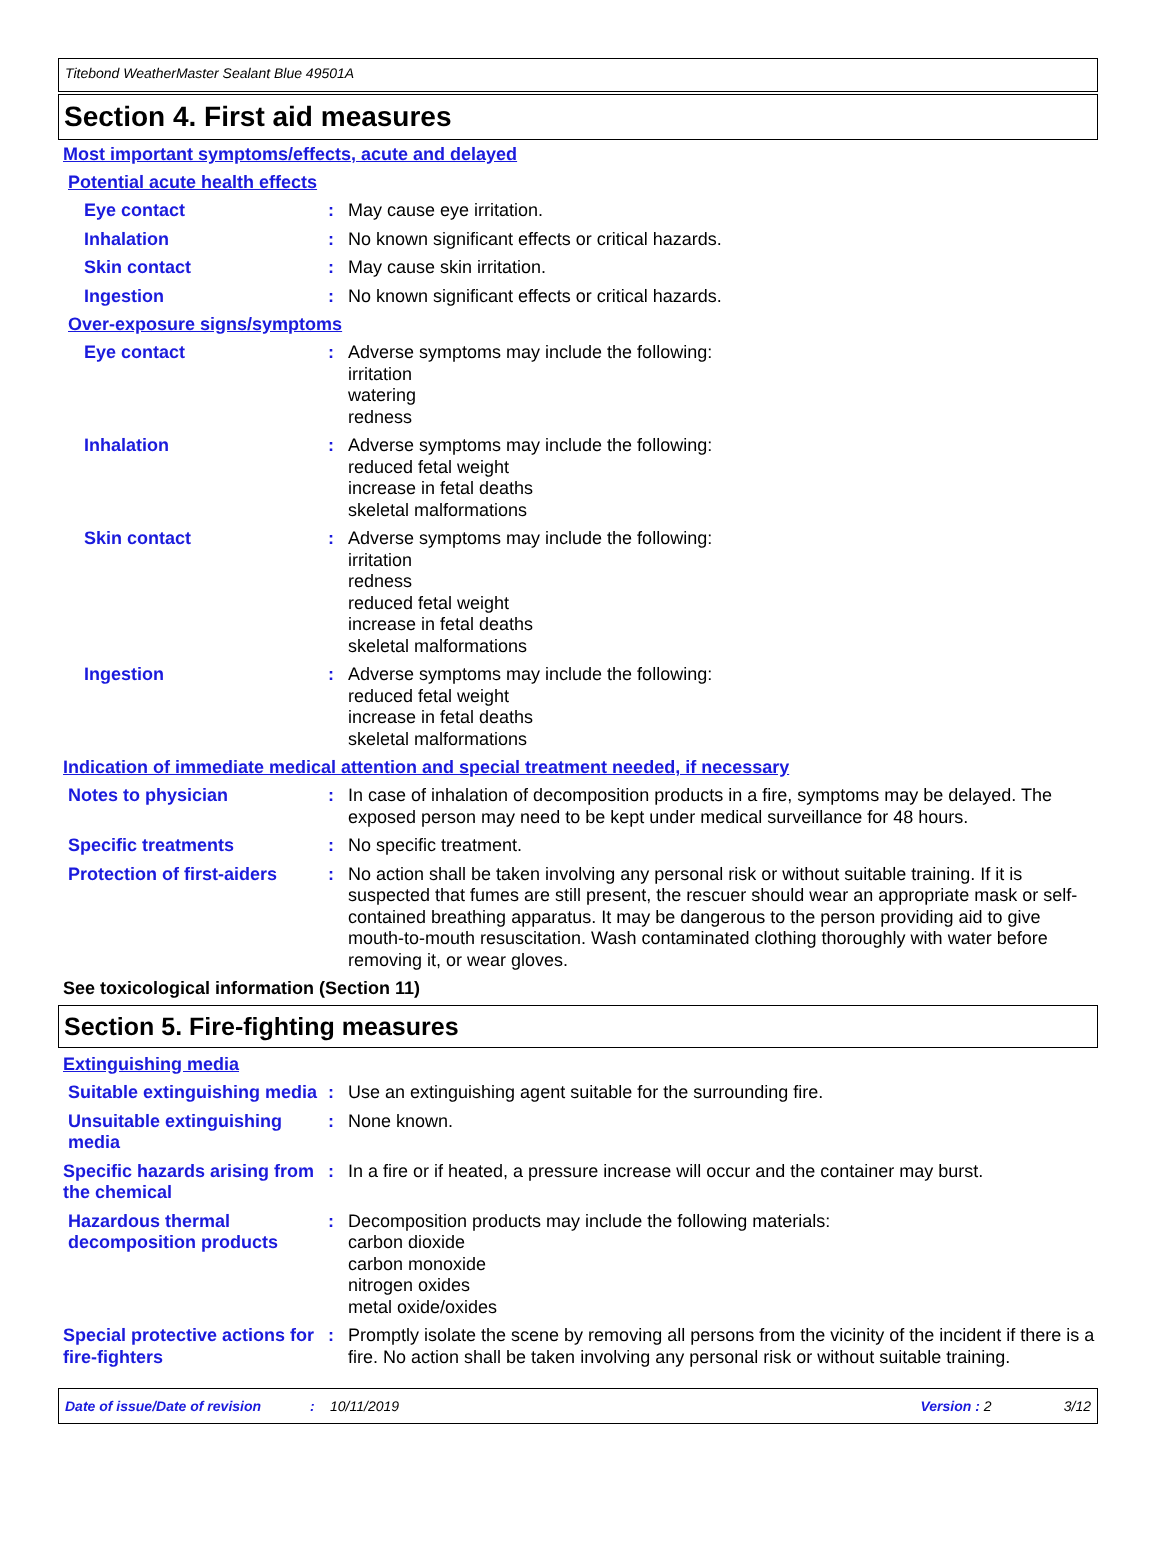Titebond WeatherMaster Sealant Blue 49501A
Section 4. First aid measures
Most important symptoms/effects, acute and delayed
Potential acute health effects
Eye contact : May cause eye irritation.
Inhalation : No known significant effects or critical hazards.
Skin contact : May cause skin irritation.
Ingestion : No known significant effects or critical hazards.
Over-exposure signs/symptoms
Eye contact : Adverse symptoms may include the following:
irritation
watering
redness
Inhalation : Adverse symptoms may include the following:
reduced fetal weight
increase in fetal deaths
skeletal malformations
Skin contact : Adverse symptoms may include the following:
irritation
redness
reduced fetal weight
increase in fetal deaths
skeletal malformations
Ingestion : Adverse symptoms may include the following:
reduced fetal weight
increase in fetal deaths
skeletal malformations
Indication of immediate medical attention and special treatment needed, if necessary
Notes to physician : In case of inhalation of decomposition products in a fire, symptoms may be delayed. The exposed person may need to be kept under medical surveillance for 48 hours.
Specific treatments : No specific treatment.
Protection of first-aiders
: No action shall be taken involving any personal risk or without suitable training. If it is suspected that fumes are still present, the rescuer should wear an appropriate mask or self-contained breathing apparatus. It may be dangerous to the person providing aid to give mouth-to-mouth resuscitation. Wash contaminated clothing thoroughly with water before removing it, or wear gloves.
See toxicological information (Section 11)
Section 5. Fire-fighting measures
Extinguishing media
Suitable extinguishing media
: Use an extinguishing agent suitable for the surrounding fire.
Unsuitable extinguishing media
: None known.
Specific hazards arising from the chemical
: In a fire or if heated, a pressure increase will occur and the container may burst.
Hazardous thermal decomposition products
: Decomposition products may include the following materials:
carbon dioxide
carbon monoxide
nitrogen oxides
metal oxide/oxides
Special protective actions for fire-fighters
: Promptly isolate the scene by removing all persons from the vicinity of the incident if there is a fire. No action shall be taken involving any personal risk or without suitable training.
Date of issue/Date of revision: 10/11/2019 Version : 2 3/12